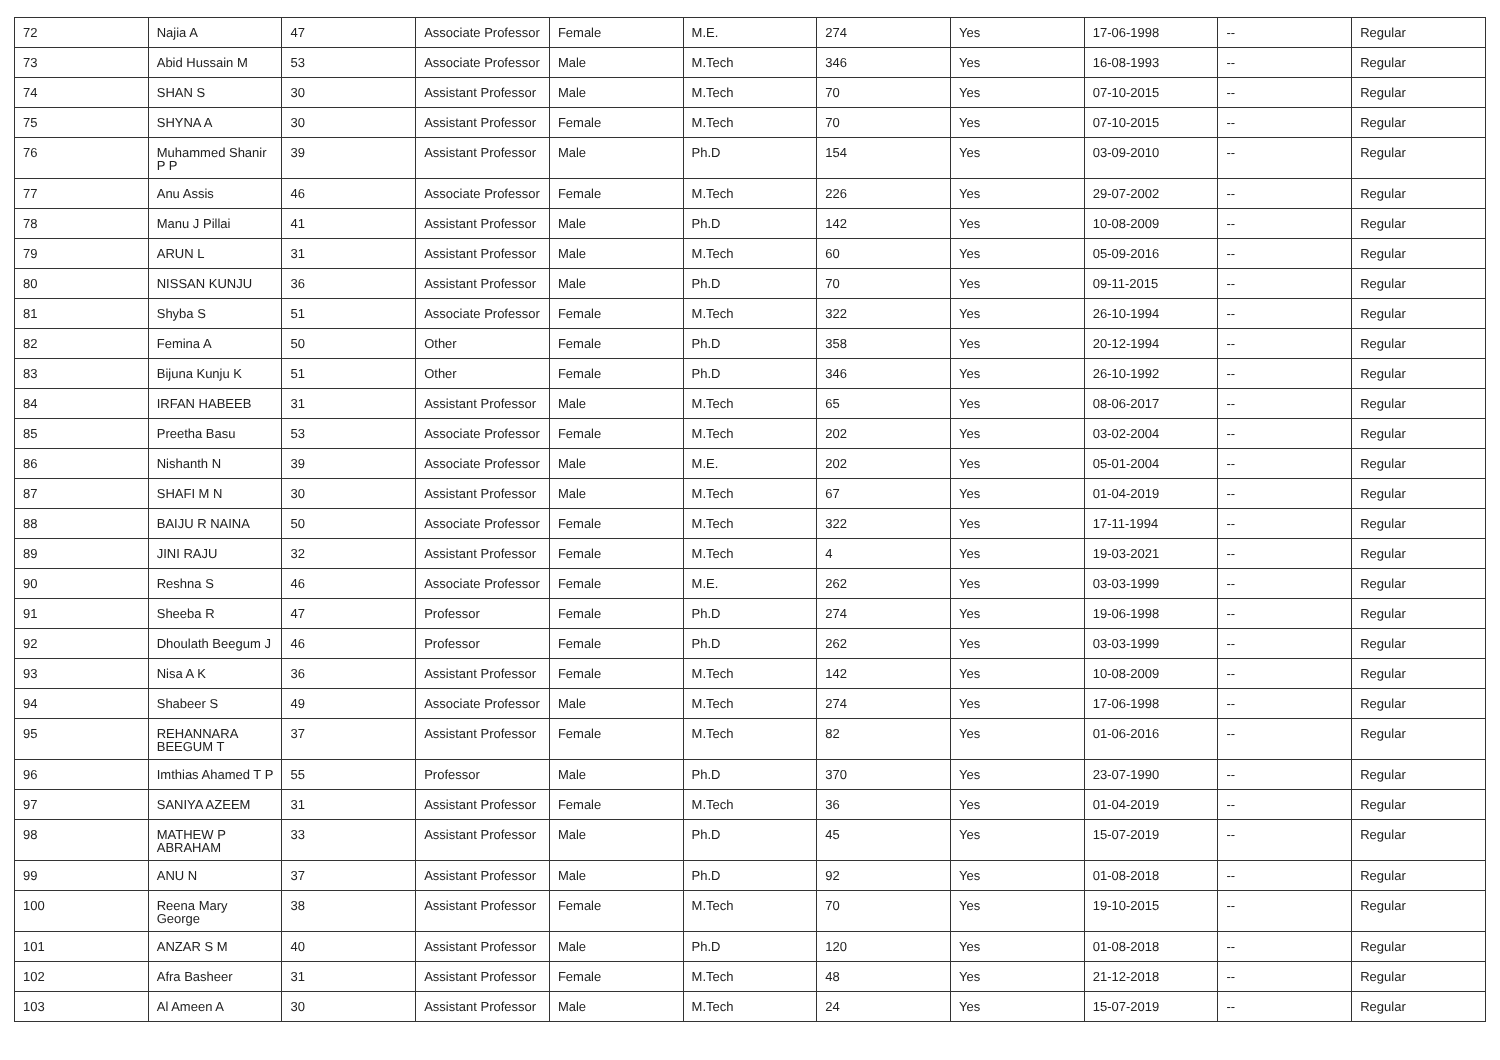| 72 | Najia A | 47 | Associate Professor | Female | M.E. | 274 | Yes | 17-06-1998 | -- | Regular |
| 73 | Abid Hussain M | 53 | Associate Professor | Male | M.Tech | 346 | Yes | 16-08-1993 | -- | Regular |
| 74 | SHAN S | 30 | Assistant Professor | Male | M.Tech | 70 | Yes | 07-10-2015 | -- | Regular |
| 75 | SHYNA A | 30 | Assistant Professor | Female | M.Tech | 70 | Yes | 07-10-2015 | -- | Regular |
| 76 | Muhammed Shanir P P | 39 | Assistant Professor | Male | Ph.D | 154 | Yes | 03-09-2010 | -- | Regular |
| 77 | Anu Assis | 46 | Associate Professor | Female | M.Tech | 226 | Yes | 29-07-2002 | -- | Regular |
| 78 | Manu J Pillai | 41 | Assistant Professor | Male | Ph.D | 142 | Yes | 10-08-2009 | -- | Regular |
| 79 | ARUN L | 31 | Assistant Professor | Male | M.Tech | 60 | Yes | 05-09-2016 | -- | Regular |
| 80 | NISSAN KUNJU | 36 | Assistant Professor | Male | Ph.D | 70 | Yes | 09-11-2015 | -- | Regular |
| 81 | Shyba S | 51 | Associate Professor | Female | M.Tech | 322 | Yes | 26-10-1994 | -- | Regular |
| 82 | Femina A | 50 | Other | Female | Ph.D | 358 | Yes | 20-12-1994 | -- | Regular |
| 83 | Bijuna Kunju K | 51 | Other | Female | Ph.D | 346 | Yes | 26-10-1992 | -- | Regular |
| 84 | IRFAN HABEEB | 31 | Assistant Professor | Male | M.Tech | 65 | Yes | 08-06-2017 | -- | Regular |
| 85 | Preetha Basu | 53 | Associate Professor | Female | M.Tech | 202 | Yes | 03-02-2004 | -- | Regular |
| 86 | Nishanth N | 39 | Associate Professor | Male | M.E. | 202 | Yes | 05-01-2004 | -- | Regular |
| 87 | SHAFI M N | 30 | Assistant Professor | Male | M.Tech | 67 | Yes | 01-04-2019 | -- | Regular |
| 88 | BAIJU R NAINA | 50 | Associate Professor | Female | M.Tech | 322 | Yes | 17-11-1994 | -- | Regular |
| 89 | JINI RAJU | 32 | Assistant Professor | Female | M.Tech | 4 | Yes | 19-03-2021 | -- | Regular |
| 90 | Reshna S | 46 | Associate Professor | Female | M.E. | 262 | Yes | 03-03-1999 | -- | Regular |
| 91 | Sheeba R | 47 | Professor | Female | Ph.D | 274 | Yes | 19-06-1998 | -- | Regular |
| 92 | Dhoulath Beegum J | 46 | Professor | Female | Ph.D | 262 | Yes | 03-03-1999 | -- | Regular |
| 93 | Nisa A K | 36 | Assistant Professor | Female | M.Tech | 142 | Yes | 10-08-2009 | -- | Regular |
| 94 | Shabeer S | 49 | Associate Professor | Male | M.Tech | 274 | Yes | 17-06-1998 | -- | Regular |
| 95 | REHANNARA BEEGUM T | 37 | Assistant Professor | Female | M.Tech | 82 | Yes | 01-06-2016 | -- | Regular |
| 96 | Imthias Ahamed T P | 55 | Professor | Male | Ph.D | 370 | Yes | 23-07-1990 | -- | Regular |
| 97 | SANIYA AZEEM | 31 | Assistant Professor | Female | M.Tech | 36 | Yes | 01-04-2019 | -- | Regular |
| 98 | MATHEW P ABRAHAM | 33 | Assistant Professor | Male | Ph.D | 45 | Yes | 15-07-2019 | -- | Regular |
| 99 | ANU N | 37 | Assistant Professor | Male | Ph.D | 92 | Yes | 01-08-2018 | -- | Regular |
| 100 | Reena Mary George | 38 | Assistant Professor | Female | M.Tech | 70 | Yes | 19-10-2015 | -- | Regular |
| 101 | ANZAR S M | 40 | Assistant Professor | Male | Ph.D | 120 | Yes | 01-08-2018 | -- | Regular |
| 102 | Afra Basheer | 31 | Assistant Professor | Female | M.Tech | 48 | Yes | 21-12-2018 | -- | Regular |
| 103 | Al Ameen A | 30 | Assistant Professor | Male | M.Tech | 24 | Yes | 15-07-2019 | -- | Regular |